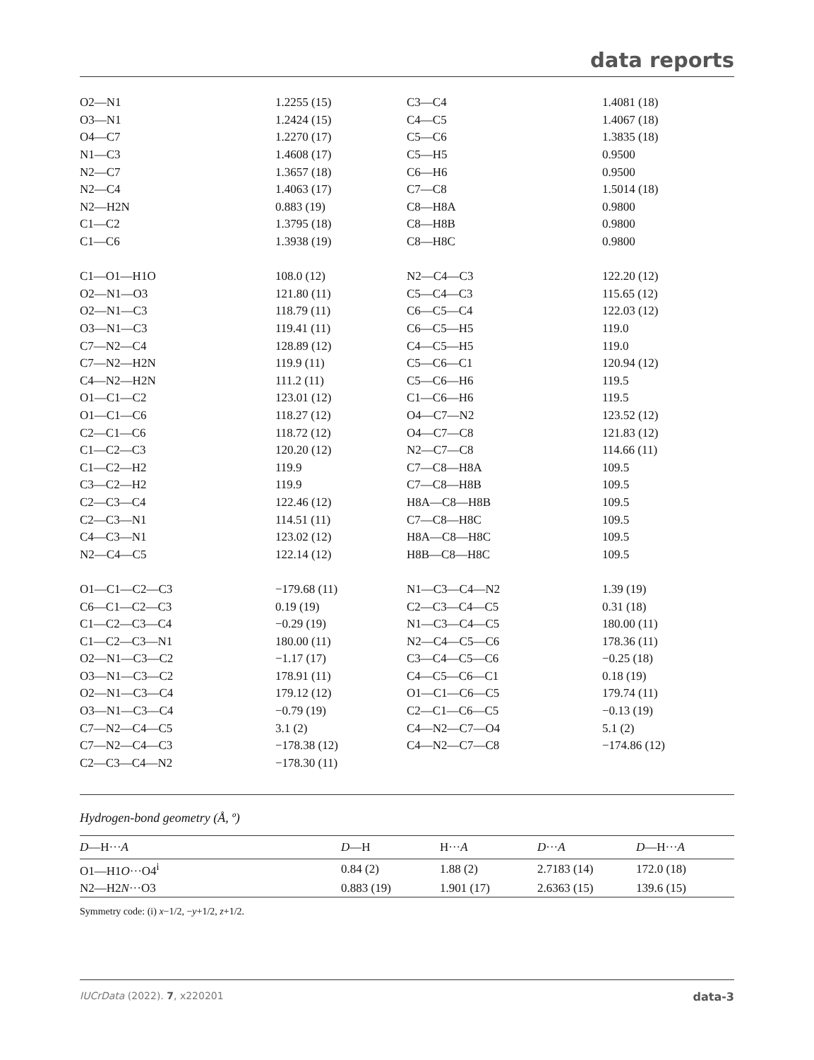data reports
| O2—N1 | 1.2255 (15) | C3—C4 | 1.4081 (18) |
| O3—N1 | 1.2424 (15) | C4—C5 | 1.4067 (18) |
| O4—C7 | 1.2270 (17) | C5—C6 | 1.3835 (18) |
| N1—C3 | 1.4608 (17) | C5—H5 | 0.9500 |
| N2—C7 | 1.3657 (18) | C6—H6 | 0.9500 |
| N2—C4 | 1.4063 (17) | C7—C8 | 1.5014 (18) |
| N2—H2N | 0.883 (19) | C8—H8A | 0.9800 |
| C1—C2 | 1.3795 (18) | C8—H8B | 0.9800 |
| C1—C6 | 1.3938 (19) | C8—H8C | 0.9800 |
| C1—O1—H1O | 108.0 (12) | N2—C4—C3 | 122.20 (12) |
| O2—N1—O3 | 121.80 (11) | C5—C4—C3 | 115.65 (12) |
| O2—N1—C3 | 118.79 (11) | C6—C5—C4 | 122.03 (12) |
| O3—N1—C3 | 119.41 (11) | C6—C5—H5 | 119.0 |
| C7—N2—C4 | 128.89 (12) | C4—C5—H5 | 119.0 |
| C7—N2—H2N | 119.9 (11) | C5—C6—C1 | 120.94 (12) |
| C4—N2—H2N | 111.2 (11) | C5—C6—H6 | 119.5 |
| O1—C1—C2 | 123.01 (12) | C1—C6—H6 | 119.5 |
| O1—C1—C6 | 118.27 (12) | O4—C7—N2 | 123.52 (12) |
| C2—C1—C6 | 118.72 (12) | O4—C7—C8 | 121.83 (12) |
| C1—C2—C3 | 120.20 (12) | N2—C7—C8 | 114.66 (11) |
| C1—C2—H2 | 119.9 | C7—C8—H8A | 109.5 |
| C3—C2—H2 | 119.9 | C7—C8—H8B | 109.5 |
| C2—C3—C4 | 122.46 (12) | H8A—C8—H8B | 109.5 |
| C2—C3—N1 | 114.51 (11) | C7—C8—H8C | 109.5 |
| C4—C3—N1 | 123.02 (12) | H8A—C8—H8C | 109.5 |
| N2—C4—C5 | 122.14 (12) | H8B—C8—H8C | 109.5 |
| O1—C1—C2—C3 | −179.68 (11) | N1—C3—C4—N2 | 1.39 (19) |
| C6—C1—C2—C3 | 0.19 (19) | C2—C3—C4—C5 | 0.31 (18) |
| C1—C2—C3—C4 | −0.29 (19) | N1—C3—C4—C5 | 180.00 (11) |
| C1—C2—C3—N1 | 180.00 (11) | N2—C4—C5—C6 | 178.36 (11) |
| O2—N1—C3—C2 | −1.17 (17) | C3—C4—C5—C6 | −0.25 (18) |
| O3—N1—C3—C2 | 178.91 (11) | C4—C5—C6—C1 | 0.18 (19) |
| O2—N1—C3—C4 | 179.12 (12) | O1—C1—C6—C5 | 179.74 (11) |
| O3—N1—C3—C4 | −0.79 (19) | C2—C1—C6—C5 | −0.13 (19) |
| C7—N2—C4—C5 | 3.1 (2) | C4—N2—C7—O4 | 5.1 (2) |
| C7—N2—C4—C3 | −178.38 (12) | C4—N2—C7—C8 | −174.86 (12) |
| C2—C3—C4—N2 | −178.30 (11) | | |
Hydrogen-bond geometry (Å, º)
| D —H··· A | D —H | H··· A | D ··· A | D —H··· A |
| --- | --- | --- | --- | --- |
| O1—H1 O ···O4<sup>i</sup> | 0.84 (2) | 1.88 (2) | 2.7183 (14) | 172.0 (18) |
| N2—H2 N ···O3 | 0.883 (19) | 1.901 (17) | 2.6363 (15) | 139.6 (15) |
Symmetry code: (i) x−1/2, −y+1/2, z+1/2.
IUCrData (2022). 7, x220201 data-3